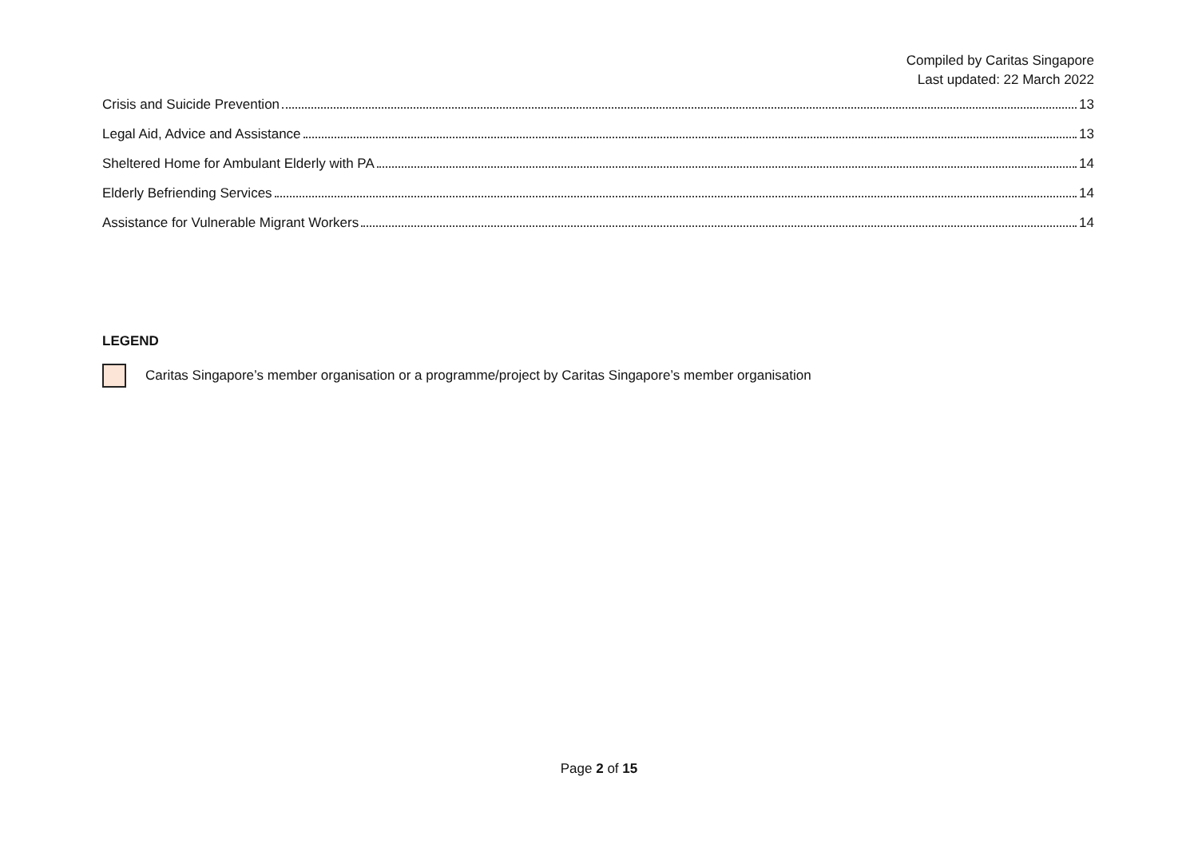Compiled by Caritas Singapore
Last updated: 22 March 2022
Crisis and Suicide Prevention 13
Legal Aid, Advice and Assistance 13
Sheltered Home for Ambulant Elderly with PA 14
Elderly Befriending Services 14
Assistance for Vulnerable Migrant Workers 14
LEGEND
Caritas Singapore’s member organisation or a programme/project by Caritas Singapore’s member organisation
Page 2 of 15